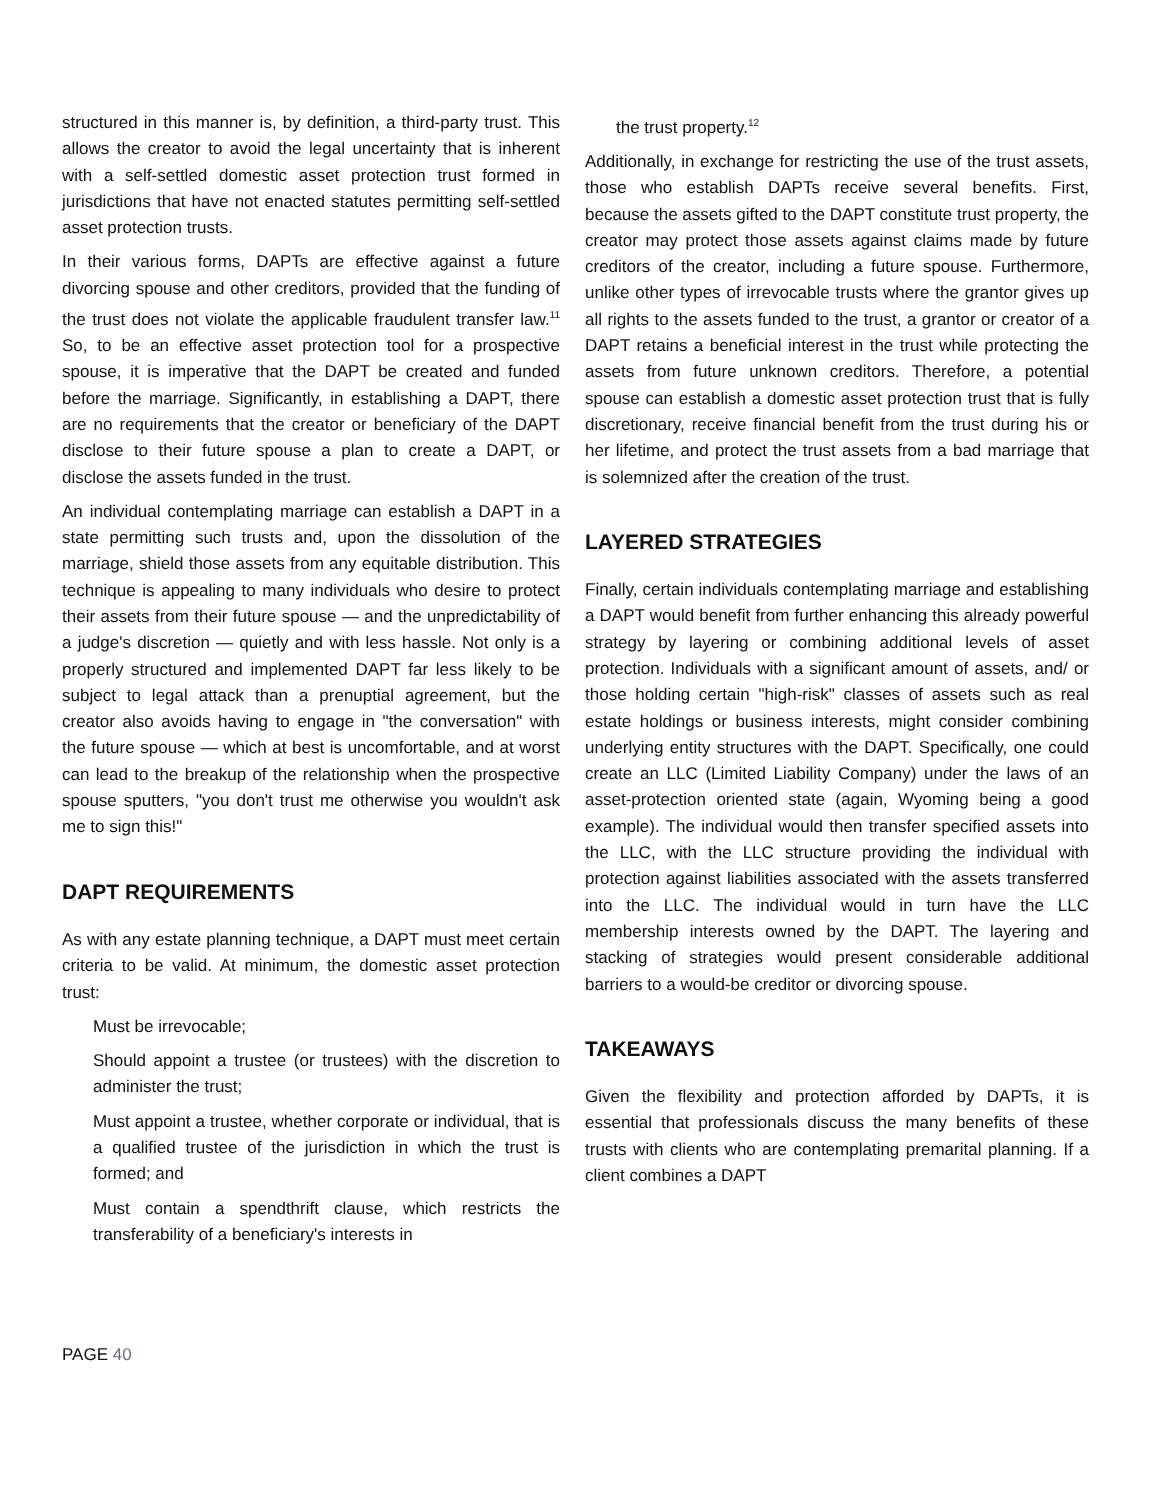structured in this manner is, by definition, a third-party trust. This allows the creator to avoid the legal uncertainty that is inherent with a self-settled domestic asset protection trust formed in jurisdictions that have not enacted statutes permitting self-settled asset protection trusts.
In their various forms, DAPTs are effective against a future divorcing spouse and other creditors, provided that the funding of the trust does not violate the applicable fraudulent transfer law.<sup>11</sup> So, to be an effective asset protection tool for a prospective spouse, it is imperative that the DAPT be created and funded before the marriage. Significantly, in establishing a DAPT, there are no requirements that the creator or beneficiary of the DAPT disclose to their future spouse a plan to create a DAPT, or disclose the assets funded in the trust.
An individual contemplating marriage can establish a DAPT in a state permitting such trusts and, upon the dissolution of the marriage, shield those assets from any equitable distribution. This technique is appealing to many individuals who desire to protect their assets from their future spouse — and the unpredictability of a judge's discretion — quietly and with less hassle. Not only is a properly structured and implemented DAPT far less likely to be subject to legal attack than a prenuptial agreement, but the creator also avoids having to engage in "the conversation" with the future spouse — which at best is uncomfortable, and at worst can lead to the breakup of the relationship when the prospective spouse sputters, "you don't trust me otherwise you wouldn't ask me to sign this!"
DAPT REQUIREMENTS
As with any estate planning technique, a DAPT must meet certain criteria to be valid. At minimum, the domestic asset protection trust:
Must be irrevocable;
Should appoint a trustee (or trustees) with the discretion to administer the trust;
Must appoint a trustee, whether corporate or individual, that is a qualified trustee of the jurisdiction in which the trust is formed; and
Must contain a spendthrift clause, which restricts the transferability of a beneficiary's interests in
the trust property.<sup>12</sup>
Additionally, in exchange for restricting the use of the trust assets, those who establish DAPTs receive several benefits. First, because the assets gifted to the DAPT constitute trust property, the creator may protect those assets against claims made by future creditors of the creator, including a future spouse. Furthermore, unlike other types of irrevocable trusts where the grantor gives up all rights to the assets funded to the trust, a grantor or creator of a DAPT retains a beneficial interest in the trust while protecting the assets from future unknown creditors. Therefore, a potential spouse can establish a domestic asset protection trust that is fully discretionary, receive financial benefit from the trust during his or her lifetime, and protect the trust assets from a bad marriage that is solemnized after the creation of the trust.
LAYERED STRATEGIES
Finally, certain individuals contemplating marriage and establishing a DAPT would benefit from further enhancing this already powerful strategy by layering or combining additional levels of asset protection. Individuals with a significant amount of assets, and/ or those holding certain "high-risk" classes of assets such as real estate holdings or business interests, might consider combining underlying entity structures with the DAPT. Specifically, one could create an LLC (Limited Liability Company) under the laws of an asset-protection oriented state (again, Wyoming being a good example). The individual would then transfer specified assets into the LLC, with the LLC structure providing the individual with protection against liabilities associated with the assets transferred into the LLC. The individual would in turn have the LLC membership interests owned by the DAPT. The layering and stacking of strategies would present considerable additional barriers to a would-be creditor or divorcing spouse.
TAKEAWAYS
Given the flexibility and protection afforded by DAPTs, it is essential that professionals discuss the many benefits of these trusts with clients who are contemplating premarital planning. If a client combines a DAPT
PAGE 40